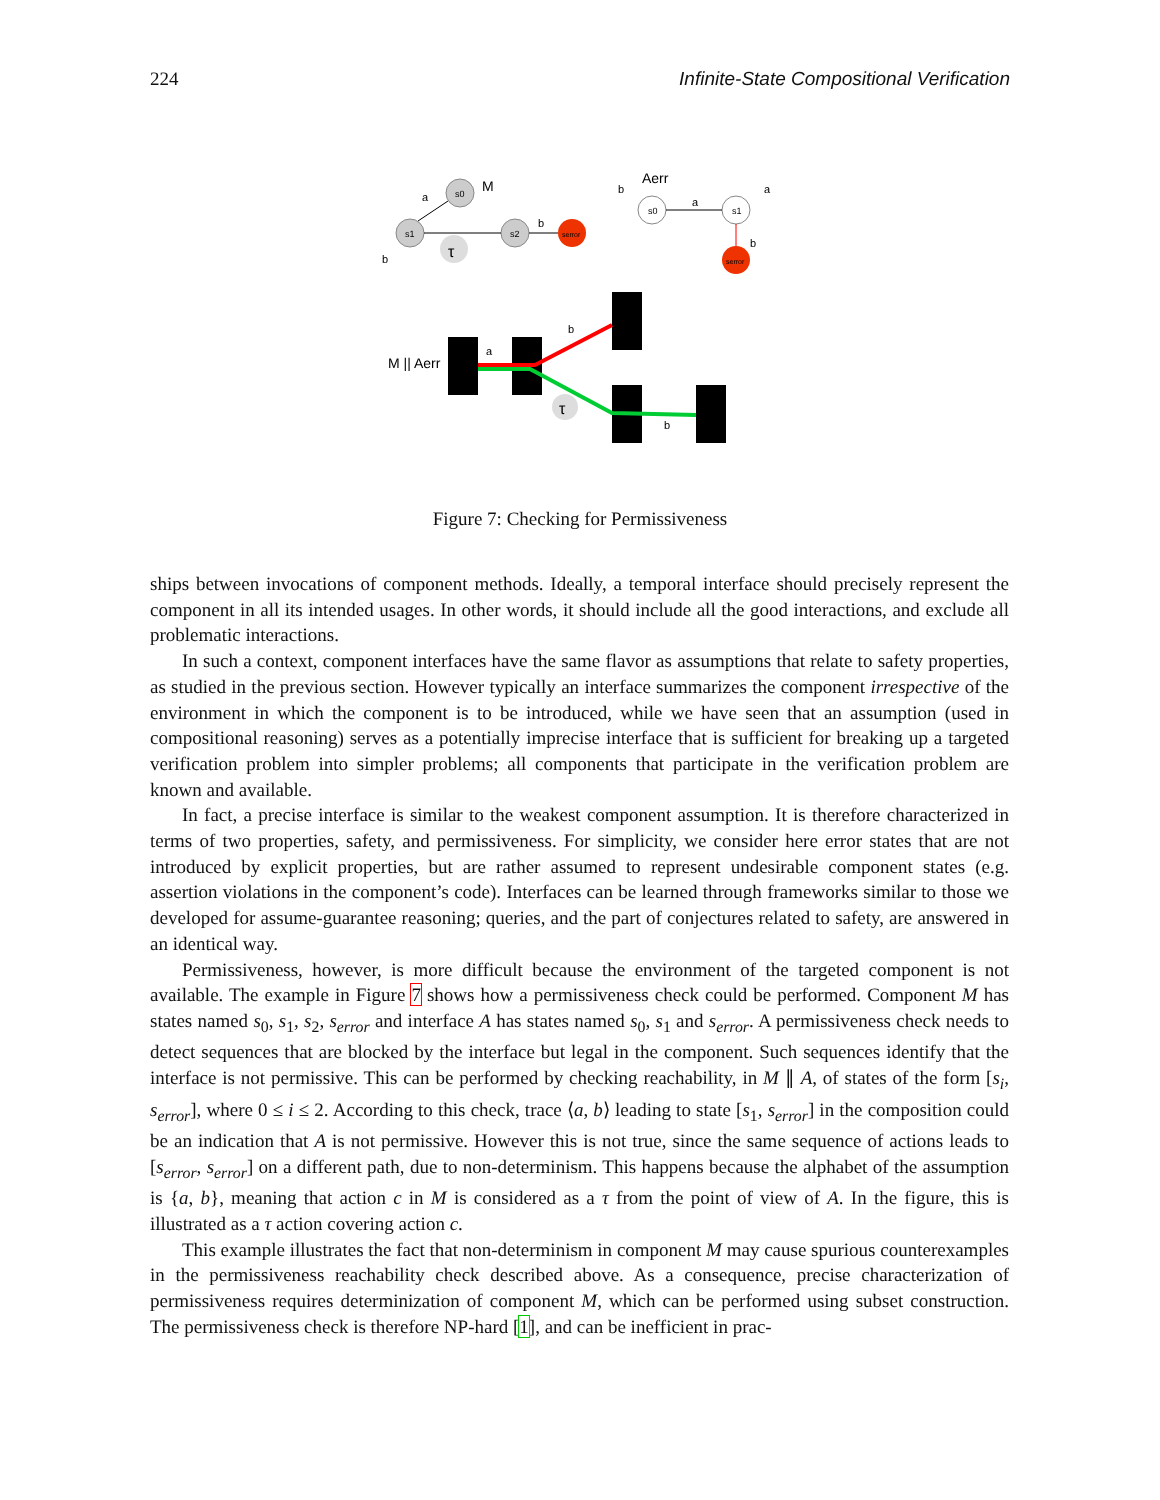224 Infinite-State Compositional Verification
s0
M
s1
s2
serror
a
b
b
τ
s0
s1
serror
Aerr
a
b
a
b
M || Aerr
a
b
b
τ
Figure 7: Checking for Permissiveness
ships between invocations of component methods. Ideally, a temporal interface should precisely represent the component in all its intended usages. In other words, it should include all the good interactions, and exclude all problematic interactions.
In such a context, component interfaces have the same flavor as assumptions that relate to safety properties, as studied in the previous section. However typically an interface summarizes the component irrespective of the environment in which the component is to be introduced, while we have seen that an assumption (used in compositional reasoning) serves as a potentially imprecise interface that is sufficient for breaking up a targeted verification problem into simpler problems; all components that participate in the verification problem are known and available.
In fact, a precise interface is similar to the weakest component assumption. It is therefore characterized in terms of two properties, safety, and permissiveness. For simplicity, we consider here error states that are not introduced by explicit properties, but are rather assumed to represent undesirable component states (e.g. assertion violations in the component’s code). Interfaces can be learned through frameworks similar to those we developed for assume-guarantee reasoning; queries, and the part of conjectures related to safety, are answered in an identical way.
Permissiveness, however, is more difficult because the environment of the targeted component is not available. The example in Figure 7 shows how a permissiveness check could be performed. Component M has states named s<sub>0</sub>, s<sub>1</sub>, s<sub>2</sub>, s<sub>error</sub> and interface A has states named s<sub>0</sub>, s<sub>1</sub> and s<sub>error</sub>. A permissiveness check needs to detect sequences that are blocked by the interface but legal in the component. Such sequences identify that the interface is not permissive. This can be performed by checking reachability, in M ∥ A, of states of the form [s<sub>i</sub>, s<sub>error</sub>], where 0 ≤ i ≤ 2. According to this check, trace ⟨a, b⟩ leading to state [s<sub>1</sub>, s<sub>error</sub>] in the composition could be an indication that A is not permissive. However this is not true, since the same sequence of actions leads to [s<sub>error</sub>, s<sub>error</sub>] on a different path, due to non-determinism. This happens because the alphabet of the assumption is {a, b}, meaning that action c in M is considered as a τ from the point of view of A. In the figure, this is illustrated as a τ action covering action c.
This example illustrates the fact that non-determinism in component M may cause spurious counterexamples in the permissiveness reachability check described above. As a consequence, precise characterization of permissiveness requires determinization of component M, which can be performed using subset construction. The permissiveness check is therefore NP-hard [1], and can be inefficient in prac-